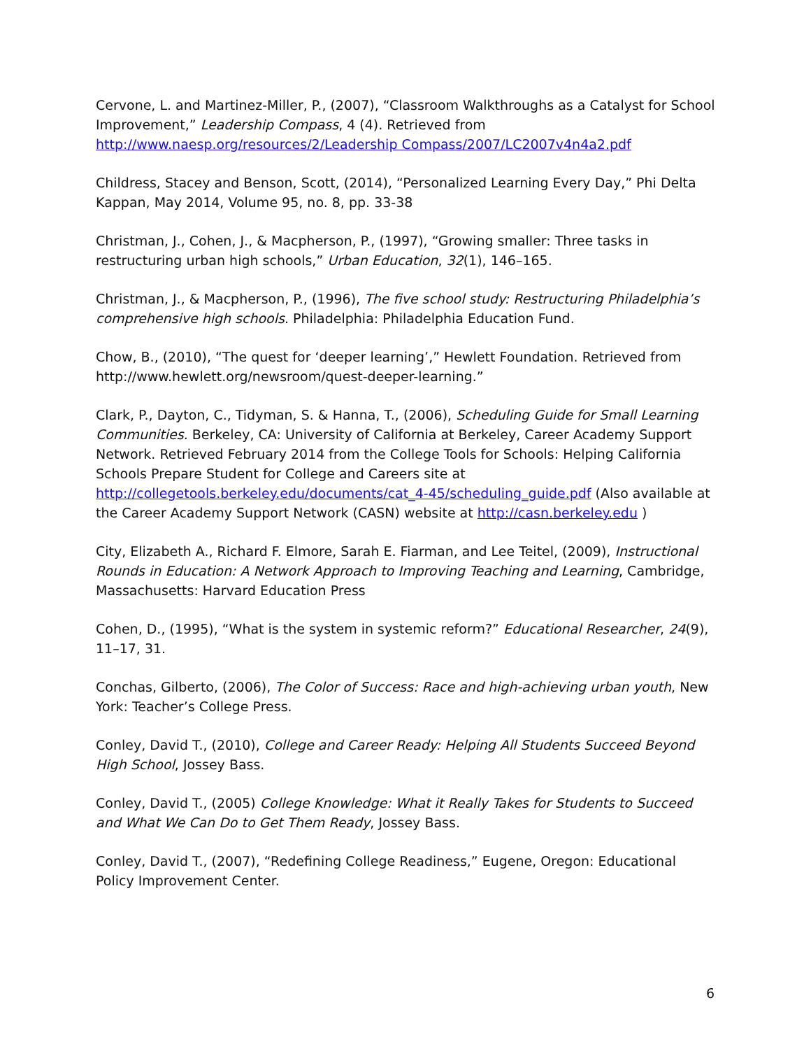Cervone, L. and Martinez-Miller, P., (2007), “Classroom Walkthroughs as a Catalyst for School Improvement,” Leadership Compass, 4 (4). Retrieved from http://www.naesp.org/resources/2/Leadership Compass/2007/LC2007v4n4a2.pdf
Childress, Stacey and Benson, Scott, (2014), “Personalized Learning Every Day,” Phi Delta Kappan, May 2014, Volume 95, no. 8, pp. 33-38
Christman, J., Cohen, J., & Macpherson, P., (1997), “Growing smaller: Three tasks in restructuring urban high schools,” Urban Education, 32(1), 146–165.
Christman, J., & Macpherson, P., (1996), The five school study: Restructuring Philadelphia’s comprehensive high schools. Philadelphia: Philadelphia Education Fund.
Chow, B., (2010), “The quest for ‘deeper learning’,” Hewlett Foundation. Retrieved from http://www.hewlett.org/newsroom/quest-deeper-learning.”
Clark, P., Dayton, C., Tidyman, S. & Hanna, T., (2006), Scheduling Guide for Small Learning Communities. Berkeley, CA: University of California at Berkeley, Career Academy Support Network. Retrieved February 2014 from the College Tools for Schools: Helping California Schools Prepare Student for College and Careers site at http://collegetools.berkeley.edu/documents/cat_4-45/scheduling_guide.pdf (Also available at the Career Academy Support Network (CASN) website at http://casn.berkeley.edu )
City, Elizabeth A., Richard F. Elmore, Sarah E. Fiarman, and Lee Teitel, (2009), Instructional Rounds in Education: A Network Approach to Improving Teaching and Learning, Cambridge, Massachusetts: Harvard Education Press
Cohen, D., (1995), “What is the system in systemic reform?” Educational Researcher, 24(9), 11–17, 31.
Conchas, Gilberto, (2006), The Color of Success: Race and high-achieving urban youth, New York: Teacher’s College Press.
Conley, David T., (2010), College and Career Ready: Helping All Students Succeed Beyond High School, Jossey Bass.
Conley, David T., (2005) College Knowledge: What it Really Takes for Students to Succeed and What We Can Do to Get Them Ready, Jossey Bass.
Conley, David T., (2007), “Redefining College Readiness,” Eugene, Oregon: Educational Policy Improvement Center.
6